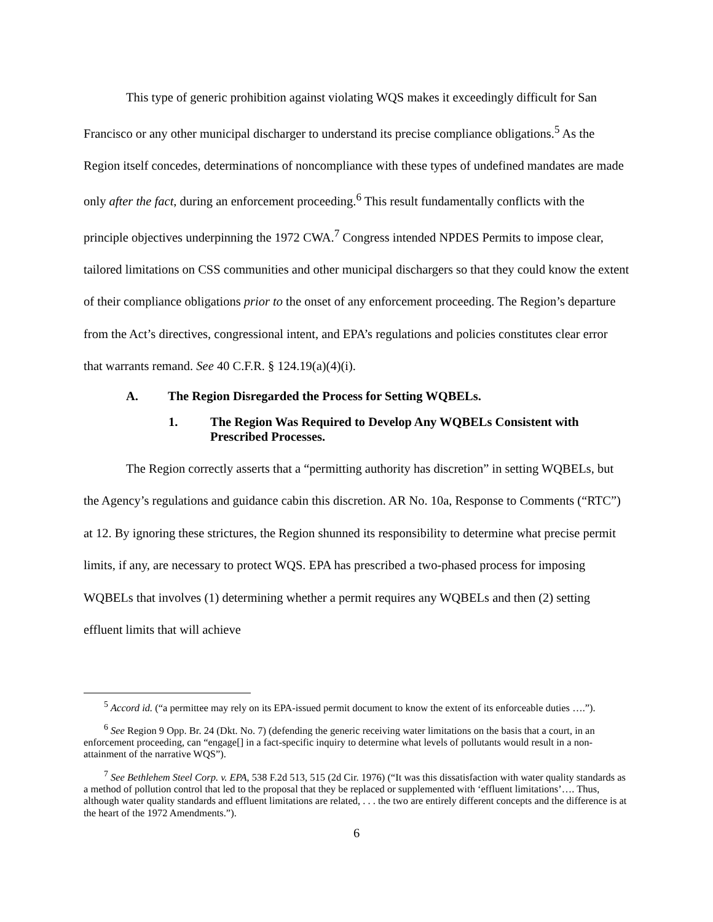This type of generic prohibition against violating WQS makes it exceedingly difficult for San Francisco or any other municipal discharger to understand its precise compliance obligations.<sup>5</sup> As the Region itself concedes, determinations of noncompliance with these types of undefined mandates are made only after the fact, during an enforcement proceeding.<sup>6</sup> This result fundamentally conflicts with the principle objectives underpinning the 1972 CWA.<sup>7</sup> Congress intended NPDES Permits to impose clear, tailored limitations on CSS communities and other municipal dischargers so that they could know the extent of their compliance obligations prior to the onset of any enforcement proceeding. The Region’s departure from the Act’s directives, congressional intent, and EPA’s regulations and policies constitutes clear error that warrants remand. See 40 C.F.R. § 124.19(a)(4)(i).
A. The Region Disregarded the Process for Setting WQBELs.
1. The Region Was Required to Develop Any WQBELs Consistent with Prescribed Processes.
The Region correctly asserts that a “permitting authority has discretion” in setting WQBELs, but the Agency’s regulations and guidance cabin this discretion. AR No. 10a, Response to Comments (“RTC”) at 12. By ignoring these strictures, the Region shunned its responsibility to determine what precise permit limits, if any, are necessary to protect WQS. EPA has prescribed a two-phased process for imposing WQBELs that involves (1) determining whether a permit requires any WQBELs and then (2) setting effluent limits that will achieve
<sup>5</sup> Accord id. (“a permittee may rely on its EPA-issued permit document to know the extent of its enforceable duties ….”).
<sup>6</sup> See Region 9 Opp. Br. 24 (Dkt. No. 7) (defending the generic receiving water limitations on the basis that a court, in an enforcement proceeding, can “engage[] in a fact-specific inquiry to determine what levels of pollutants would result in a non-attainment of the narrative WQS”).
<sup>7</sup> See Bethlehem Steel Corp. v. EPA, 538 F.2d 513, 515 (2d Cir. 1976) (“It was this dissatisfaction with water quality standards as a method of pollution control that led to the proposal that they be replaced or supplemented with ‘effluent limitations’…. Thus, although water quality standards and effluent limitations are related, . . . the two are entirely different concepts and the difference is at the heart of the 1972 Amendments.”).
6